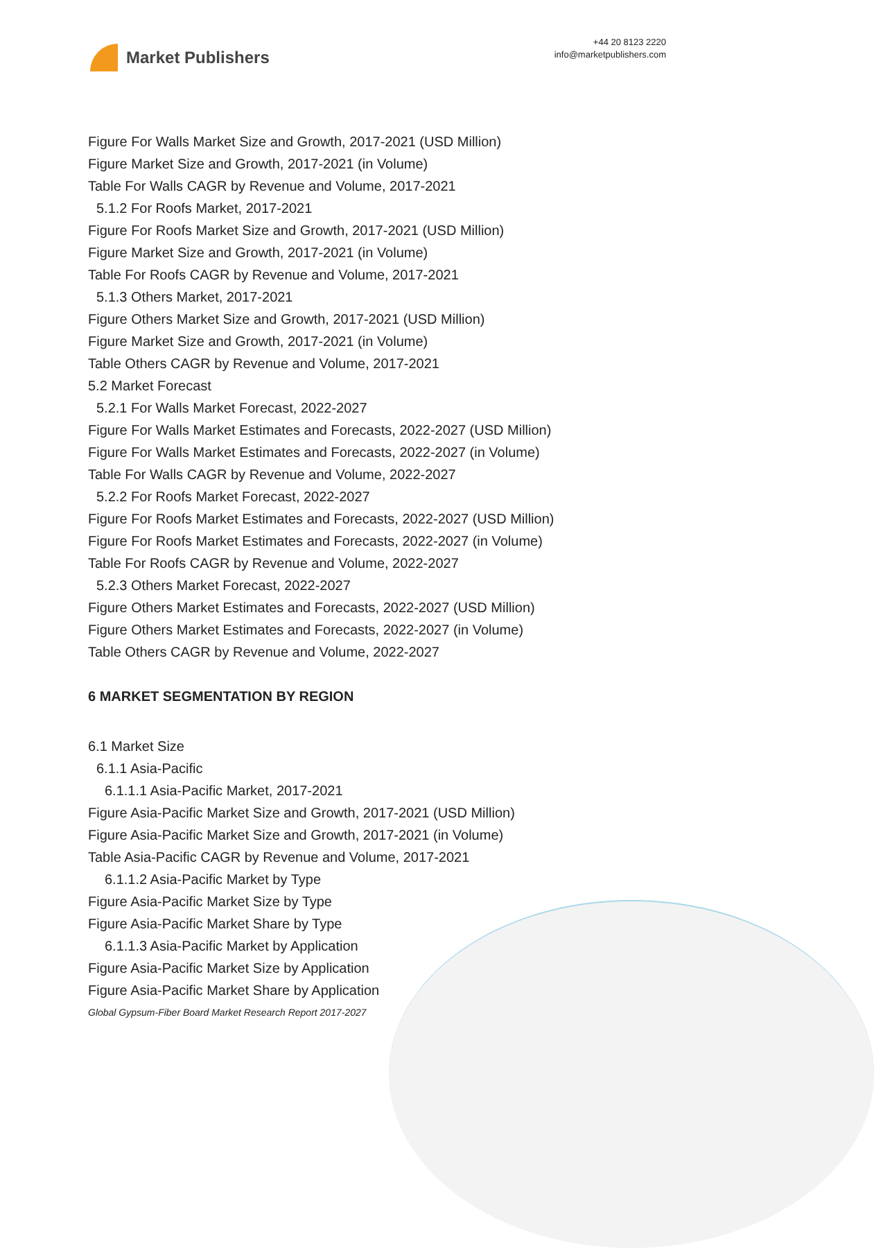Market Publishers
+44 20 8123 2220
info@marketpublishers.com
Figure For Walls Market Size and Growth, 2017-2021 (USD Million)
Figure Market Size and Growth, 2017-2021 (in Volume)
Table For Walls CAGR by Revenue and Volume, 2017-2021
5.1.2 For Roofs Market, 2017-2021
Figure For Roofs Market Size and Growth, 2017-2021 (USD Million)
Figure Market Size and Growth, 2017-2021 (in Volume)
Table For Roofs CAGR by Revenue and Volume, 2017-2021
5.1.3 Others Market, 2017-2021
Figure Others Market Size and Growth, 2017-2021 (USD Million)
Figure Market Size and Growth, 2017-2021 (in Volume)
Table Others CAGR by Revenue and Volume, 2017-2021
5.2 Market Forecast
5.2.1 For Walls Market Forecast, 2022-2027
Figure For Walls Market Estimates and Forecasts, 2022-2027 (USD Million)
Figure For Walls Market Estimates and Forecasts, 2022-2027 (in Volume)
Table For Walls CAGR by Revenue and Volume, 2022-2027
5.2.2 For Roofs Market Forecast, 2022-2027
Figure For Roofs Market Estimates and Forecasts, 2022-2027 (USD Million)
Figure For Roofs Market Estimates and Forecasts, 2022-2027 (in Volume)
Table For Roofs CAGR by Revenue and Volume, 2022-2027
5.2.3 Others Market Forecast, 2022-2027
Figure Others Market Estimates and Forecasts, 2022-2027 (USD Million)
Figure Others Market Estimates and Forecasts, 2022-2027 (in Volume)
Table Others CAGR by Revenue and Volume, 2022-2027
6 MARKET SEGMENTATION BY REGION
6.1 Market Size
6.1.1 Asia-Pacific
6.1.1.1 Asia-Pacific Market, 2017-2021
Figure Asia-Pacific Market Size and Growth, 2017-2021 (USD Million)
Figure Asia-Pacific Market Size and Growth, 2017-2021 (in Volume)
Table Asia-Pacific CAGR by Revenue and Volume, 2017-2021
6.1.1.2 Asia-Pacific Market by Type
Figure Asia-Pacific Market Size by Type
Figure Asia-Pacific Market Share by Type
6.1.1.3 Asia-Pacific Market by Application
Figure Asia-Pacific Market Size by Application
Figure Asia-Pacific Market Share by Application
Global Gypsum-Fiber Board Market Research Report 2017-2027